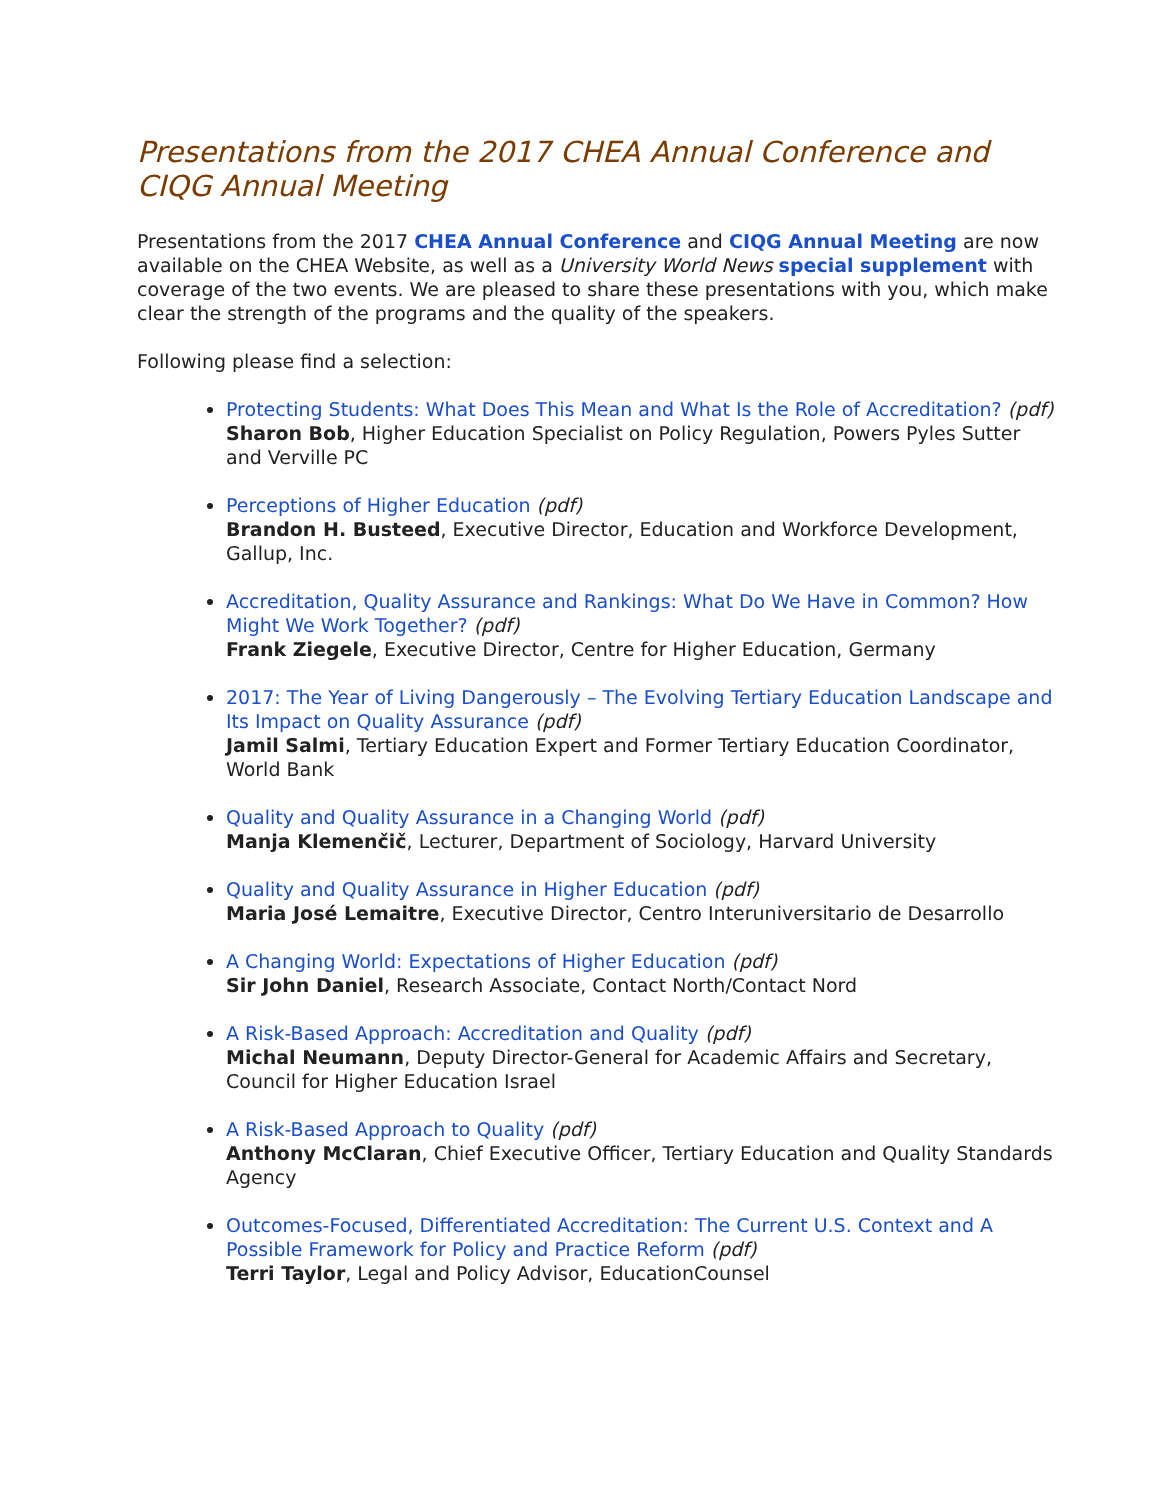Presentations from the 2017 CHEA Annual Conference and CIQG Annual Meeting
Presentations from the 2017 CHEA Annual Conference and CIQG Annual Meeting are now available on the CHEA Website, as well as a University World News special supplement with coverage of the two events. We are pleased to share these presentations with you, which make clear the strength of the programs and the quality of the speakers.
Following please find a selection:
Protecting Students: What Does This Mean and What Is the Role of Accreditation? (pdf)
Sharon Bob, Higher Education Specialist on Policy Regulation, Powers Pyles Sutter and Verville PC
Perceptions of Higher Education (pdf)
Brandon H. Busteed, Executive Director, Education and Workforce Development, Gallup, Inc.
Accreditation, Quality Assurance and Rankings: What Do We Have in Common? How Might We Work Together? (pdf)
Frank Ziegele, Executive Director, Centre for Higher Education, Germany
2017: The Year of Living Dangerously – The Evolving Tertiary Education Landscape and Its Impact on Quality Assurance (pdf)
Jamil Salmi, Tertiary Education Expert and Former Tertiary Education Coordinator, World Bank
Quality and Quality Assurance in a Changing World (pdf)
Manja Klemenčič, Lecturer, Department of Sociology, Harvard University
Quality and Quality Assurance in Higher Education (pdf)
Maria José Lemaitre, Executive Director, Centro Interuniversitario de Desarrollo
A Changing World: Expectations of Higher Education (pdf)
Sir John Daniel, Research Associate, Contact North/Contact Nord
A Risk-Based Approach: Accreditation and Quality (pdf)
Michal Neumann, Deputy Director-General for Academic Affairs and Secretary, Council for Higher Education Israel
A Risk-Based Approach to Quality (pdf)
Anthony McClaran, Chief Executive Officer, Tertiary Education and Quality Standards Agency
Outcomes-Focused, Differentiated Accreditation: The Current U.S. Context and A Possible Framework for Policy and Practice Reform (pdf)
Terri Taylor, Legal and Policy Advisor, EducationCounsel